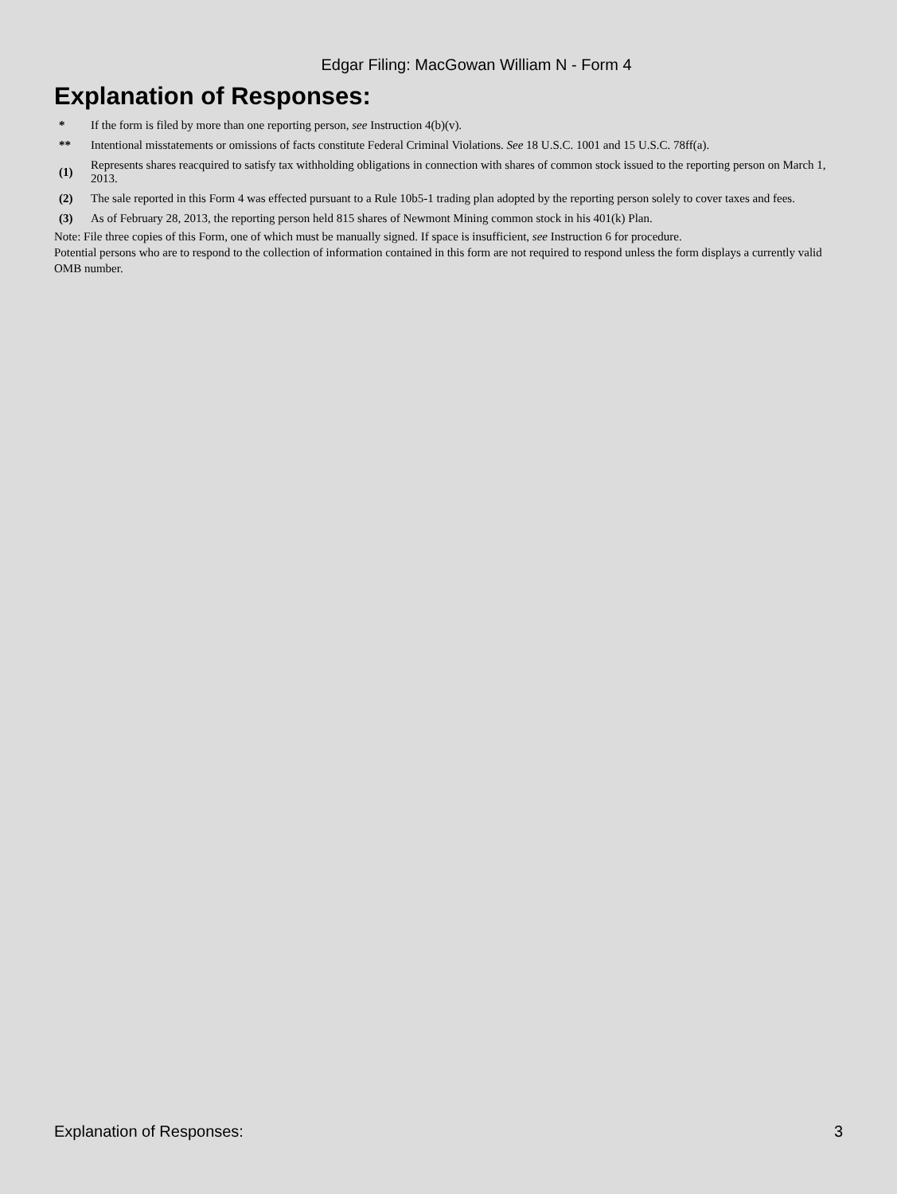Edgar Filing: MacGowan William N - Form 4
Explanation of Responses:
| * | If the form is filed by more than one reporting person, see Instruction 4(b)(v). |
| ** | Intentional misstatements or omissions of facts constitute Federal Criminal Violations. See 18 U.S.C. 1001 and 15 U.S.C. 78ff(a). |
| (1) | Represents shares reacquired to satisfy tax withholding obligations in connection with shares of common stock issued to the reporting person on March 1, 2013. |
| (2) | The sale reported in this Form 4 was effected pursuant to a Rule 10b5-1 trading plan adopted by the reporting person solely to cover taxes and fees. |
| (3) | As of February 28, 2013, the reporting person held 815 shares of Newmont Mining common stock in his 401(k) Plan. |
Note: File three copies of this Form, one of which must be manually signed. If space is insufficient, see Instruction 6 for procedure.
Potential persons who are to respond to the collection of information contained in this form are not required to respond unless the form displays a currently valid OMB number.
Explanation of Responses: 3